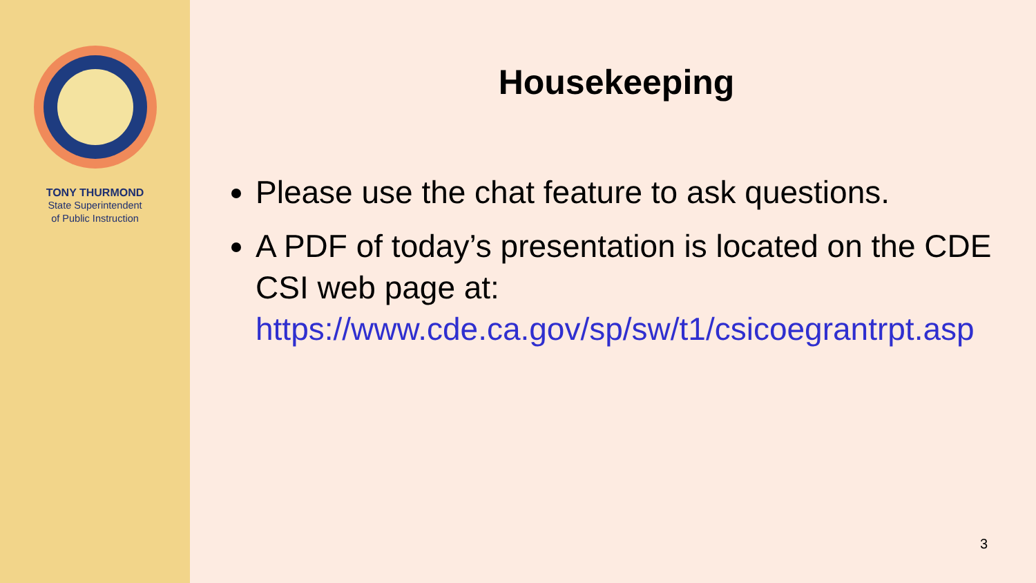TONY THURMOND
State Superintendent
of Public Instruction
Housekeeping
Please use the chat feature to ask questions.
A PDF of today’s presentation is located on the CDE CSI web page at: https://www.cde.ca.gov/sp/sw/t1/csicoegrantrpt.asp
3